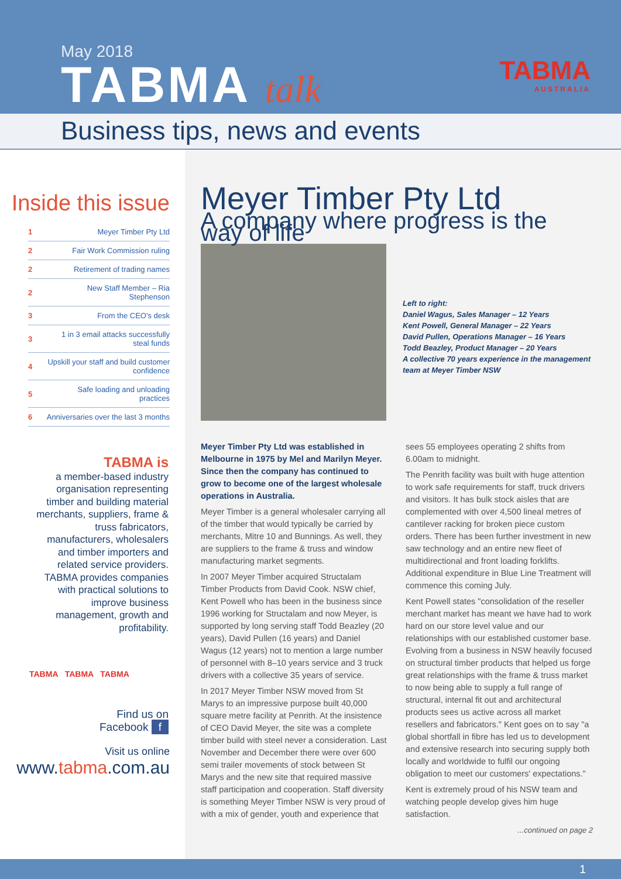May 2018
TABMA talk
TABMA
AUSTRALIA
Business tips, news and events
Inside this issue
| 1 | Meyer Timber Pty Ltd |
| 2 | Fair Work Commission ruling |
| 2 | Retirement of trading names |
| 2 | New Staff Member – Ria Stephenson |
| 3 | From the CEO's desk |
| 3 | 1 in 3 email attacks successfully steal funds |
| 4 | Upskill your staff and build customer confidence |
| 5 | Safe loading and unloading practices |
| 6 | Anniversaries over the last 3 months |
TABMA is
a member-based industry organisation representing timber and building material merchants, suppliers, frame & truss fabricators, manufacturers, wholesalers and timber importers and related service providers. TABMA provides companies with practical solutions to improve business management, growth and profitability.
TABMA TABMA TABMA
Find us on
Facebook f
Visit us online
www.tabma.com.au
Meyer Timber Pty Ltd
A company where progress is the way of life
Left to right:
Daniel Wagus, Sales Manager – 12 Years
Kent Powell, General Manager – 22 Years
David Pullen, Operations Manager – 16 Years
Todd Beazley, Product Manager – 20 Years
A collective 70 years experience in the management team at Meyer Timber NSW
Meyer Timber Pty Ltd was established in Melbourne in 1975 by Mel and Marilyn Meyer. Since then the company has continued to grow to become one of the largest wholesale operations in Australia.
Meyer Timber is a general wholesaler carrying all of the timber that would typically be carried by merchants, Mitre 10 and Bunnings. As well, they are suppliers to the frame & truss and window manufacturing market segments.
In 2007 Meyer Timber acquired Structalam Timber Products from David Cook. NSW chief, Kent Powell who has been in the business since 1996 working for Structalam and now Meyer, is supported by long serving staff Todd Beazley (20 years), David Pullen (16 years) and Daniel Wagus (12 years) not to mention a large number of personnel with 8–10 years service and 3 truck drivers with a collective 35 years of service.
In 2017 Meyer Timber NSW moved from St Marys to an impressive purpose built 40,000 square metre facility at Penrith. At the insistence of CEO David Meyer, the site was a complete timber build with steel never a consideration. Last November and December there were over 600 semi trailer movements of stock between St Marys and the new site that required massive staff participation and cooperation. Staff diversity is something Meyer Timber NSW is very proud of with a mix of gender, youth and experience that sees 55 employees operating 2 shifts from 6.00am to midnight.
The Penrith facility was built with huge attention to work safe requirements for staff, truck drivers and visitors. It has bulk stock aisles that are complemented with over 4,500 lineal metres of cantilever racking for broken piece custom orders. There has been further investment in new saw technology and an entire new fleet of multidirectional and front loading forklifts. Additional expenditure in Blue Line Treatment will commence this coming July.
Kent Powell states "consolidation of the reseller merchant market has meant we have had to work hard on our store level value and our relationships with our established customer base. Evolving from a business in NSW heavily focused on structural timber products that helped us forge great relationships with the frame & truss market to now being able to supply a full range of structural, internal fit out and architectural products sees us active across all market resellers and fabricators." Kent goes on to say "a global shortfall in fibre has led us to development and extensive research into securing supply both locally and worldwide to fulfil our ongoing obligation to meet our customers' expectations."
Kent is extremely proud of his NSW team and watching people develop gives him huge satisfaction.
...continued on page 2
1